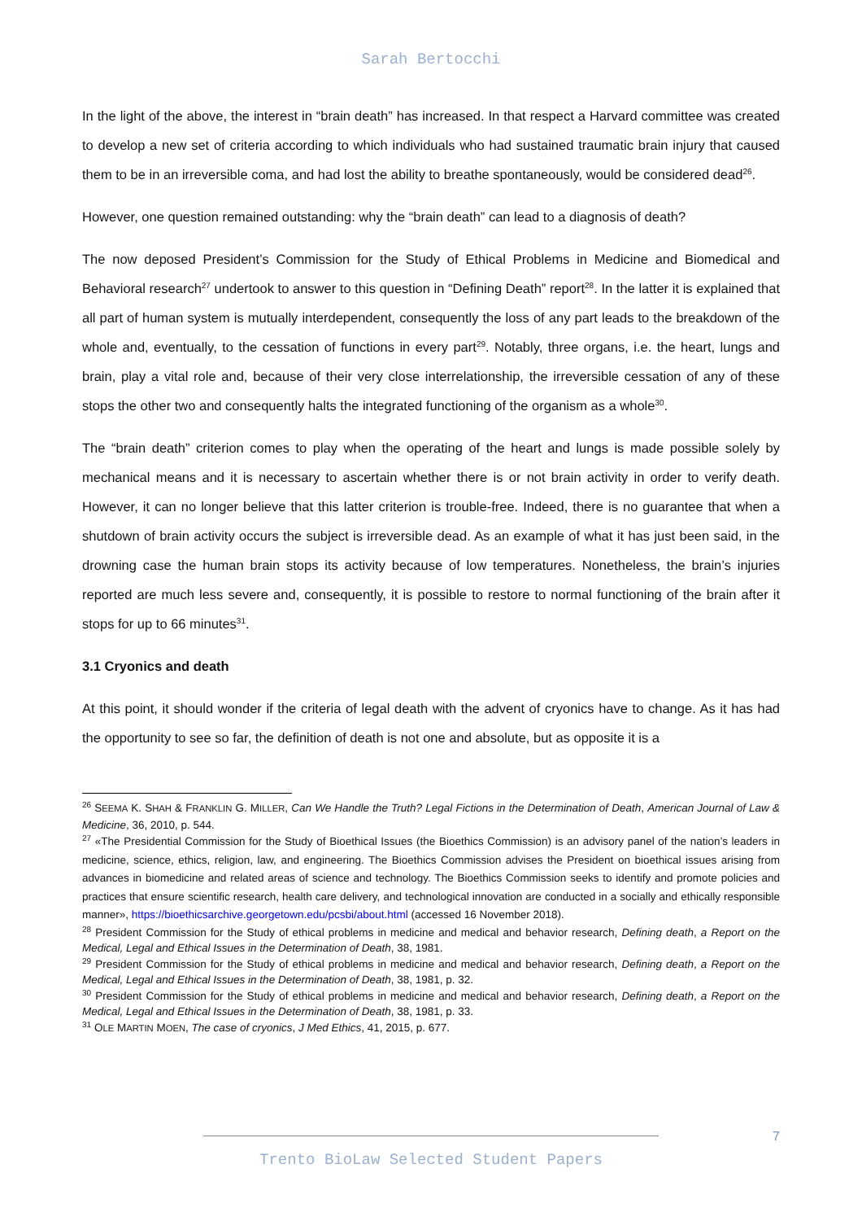Sarah Bertocchi
In the light of the above, the interest in “brain death” has increased. In that respect a Harvard committee was created to develop a new set of criteria according to which individuals who had sustained traumatic brain injury that caused them to be in an irreversible coma, and had lost the ability to breathe spontaneously, would be considered dead<sup>26</sup>.
However, one question remained outstanding: why the “brain death” can lead to a diagnosis of death?
The now deposed President’s Commission for the Study of Ethical Problems in Medicine and Biomedical and Behavioral research<sup>27</sup> undertook to answer to this question in “Defining Death” report<sup>28</sup>. In the latter it is explained that all part of human system is mutually interdependent, consequently the loss of any part leads to the breakdown of the whole and, eventually, to the cessation of functions in every part<sup>29</sup>. Notably, three organs, i.e. the heart, lungs and brain, play a vital role and, because of their very close interrelationship, the irreversible cessation of any of these stops the other two and consequently halts the integrated functioning of the organism as a whole<sup>30</sup>.
The “brain death” criterion comes to play when the operating of the heart and lungs is made possible solely by mechanical means and it is necessary to ascertain whether there is or not brain activity in order to verify death. However, it can no longer believe that this latter criterion is trouble-free. Indeed, there is no guarantee that when a shutdown of brain activity occurs the subject is irreversible dead. As an example of what it has just been said, in the drowning case the human brain stops its activity because of low temperatures. Nonetheless, the brain’s injuries reported are much less severe and, consequently, it is possible to restore to normal functioning of the brain after it stops for up to 66 minutes<sup>31</sup>.
3.1 Cryonics and death
At this point, it should wonder if the criteria of legal death with the advent of cryonics have to change. As it has had the opportunity to see so far, the definition of death is not one and absolute, but as opposite it is a
<sup>26</sup> SEEMA K. SHAH & FRANKLIN G. MILLER, Can We Handle the Truth? Legal Fictions in the Determination of Death, American Journal of Law & Medicine, 36, 2010, p. 544.
<sup>27</sup> «The Presidential Commission for the Study of Bioethical Issues (the Bioethics Commission) is an advisory panel of the nation’s leaders in medicine, science, ethics, religion, law, and engineering. The Bioethics Commission advises the President on bioethical issues arising from advances in biomedicine and related areas of science and technology. The Bioethics Commission seeks to identify and promote policies and practices that ensure scientific research, health care delivery, and technological innovation are conducted in a socially and ethically responsible manner», https://bioethicsarchive.georgetown.edu/pcsbi/about.html (accessed 16 November 2018).
<sup>28</sup> President Commission for the Study of ethical problems in medicine and medical and behavior research, Defining death, a Report on the Medical, Legal and Ethical Issues in the Determination of Death, 38, 1981.
<sup>29</sup> President Commission for the Study of ethical problems in medicine and medical and behavior research, Defining death, a Report on the Medical, Legal and Ethical Issues in the Determination of Death, 38, 1981, p. 32.
<sup>30</sup> President Commission for the Study of ethical problems in medicine and medical and behavior research, Defining death, a Report on the Medical, Legal and Ethical Issues in the Determination of Death, 38, 1981, p. 33.
<sup>31</sup> OLE MARTIN MOEN, The case of cryonics, J Med Ethics, 41, 2015, p. 677.
7
Trento BioLaw Selected Student Papers